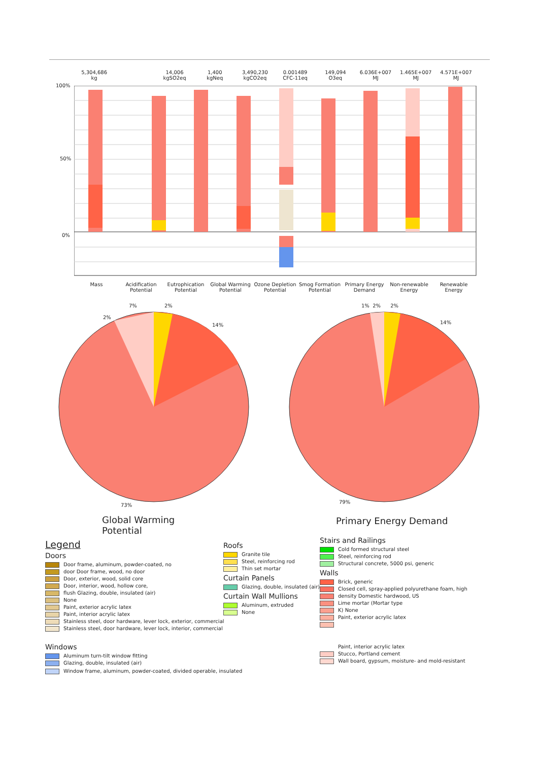5,304,686
kg
14,006
kgSO2eq
1,400
kgNeq
3,490,230
kgCO2eq
0.001489
CFC-11eq
149,094
O3eq
6.036E+007
MJ
1.465E+007
MJ
4.571E+007
MJ
100%
50%
0%
Mass Acidification
Potential
Eutrophication
Potential
Global Warming
Potential
Ozone Depletion
Potential
Smog Formation
Potential
Primary Energy
Demand
Non-renewable
Energy
Renewable
Energy
7% 2%
2%
14%
73%
1% 2% 2%
14%
79%
Global Warming
Potential
Primary Energy Demand
Legend
Doors
Door frame, aluminum, powder-coated, no
door Door frame, wood, no door
Door, exterior, wood, solid core
Door, interior, wood, hollow core,
flush Glazing, double, insulated (air)
None
Paint, exterior acrylic latex
Paint, interior acrylic latex
Stainless steel, door hardware, lever lock, exterior, commercial
Stainless steel, door hardware, lever lock, interior, commercial
Windows
Aluminum turn-tilt window fitting
Glazing, double, insulated (air)
Window frame, aluminum, powder-coated, divided operable, insulated
Roofs
Granite tile
Steel, reinforcing rod
Thin set mortar
Curtain Panels
Glazing, double, insulated (air)
Curtain Wall Mullions
Aluminum, extruded
None
Stairs and Railings
Cold formed structural steel
Steel, reinforcing rod
Structural concrete, 5000 psi, generic
Walls
Brick, generic
Closed cell, spray-applied polyurethane foam, high
density Domestic hardwood, US
Lime mortar (Mortar type
K) None
Paint, exterior acrylic latex
Paint, interior acrylic latex
Stucco, Portland cement
Wall board, gypsum, moisture- and mold-resistant